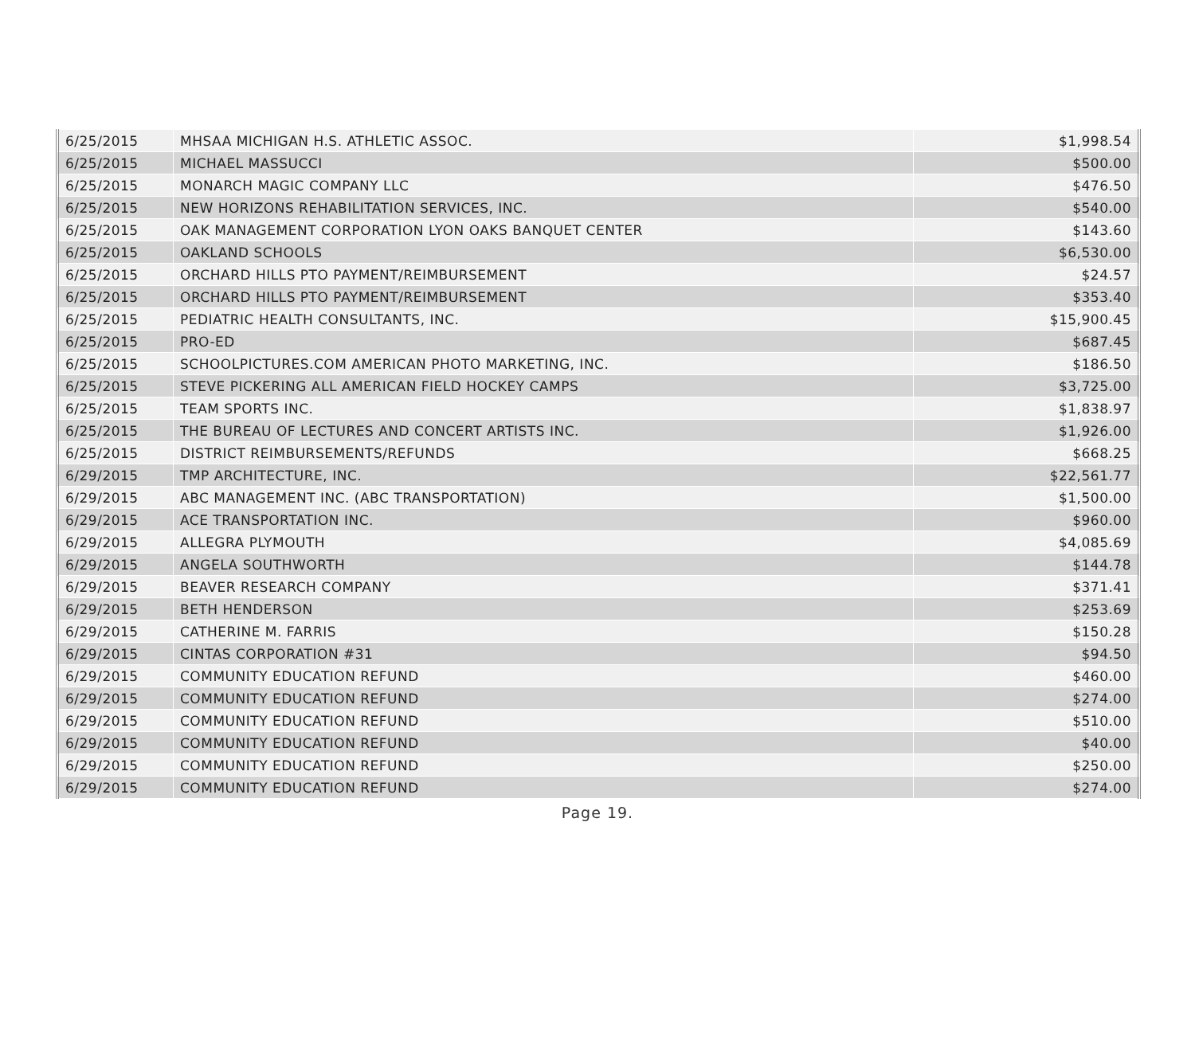| 6/25/2015 | MHSAA MICHIGAN H.S. ATHLETIC ASSOC. | $1,998.54 |
| 6/25/2015 | MICHAEL MASSUCCI | $500.00 |
| 6/25/2015 | MONARCH MAGIC COMPANY LLC | $476.50 |
| 6/25/2015 | NEW HORIZONS REHABILITATION SERVICES, INC. | $540.00 |
| 6/25/2015 | OAK MANAGEMENT CORPORATION LYON OAKS BANQUET CENTER | $143.60 |
| 6/25/2015 | OAKLAND SCHOOLS | $6,530.00 |
| 6/25/2015 | ORCHARD HILLS PTO PAYMENT/REIMBURSEMENT | $24.57 |
| 6/25/2015 | ORCHARD HILLS PTO PAYMENT/REIMBURSEMENT | $353.40 |
| 6/25/2015 | PEDIATRIC HEALTH CONSULTANTS, INC. | $15,900.45 |
| 6/25/2015 | PRO-ED | $687.45 |
| 6/25/2015 | SCHOOLPICTURES.COM AMERICAN PHOTO MARKETING, INC. | $186.50 |
| 6/25/2015 | STEVE PICKERING ALL AMERICAN FIELD HOCKEY CAMPS | $3,725.00 |
| 6/25/2015 | TEAM SPORTS INC. | $1,838.97 |
| 6/25/2015 | THE BUREAU OF LECTURES AND CONCERT ARTISTS INC. | $1,926.00 |
| 6/25/2015 | DISTRICT REIMBURSEMENTS/REFUNDS | $668.25 |
| 6/29/2015 | TMP ARCHITECTURE, INC. | $22,561.77 |
| 6/29/2015 | ABC MANAGEMENT INC. (ABC TRANSPORTATION) | $1,500.00 |
| 6/29/2015 | ACE TRANSPORTATION INC. | $960.00 |
| 6/29/2015 | ALLEGRA PLYMOUTH | $4,085.69 |
| 6/29/2015 | ANGELA SOUTHWORTH | $144.78 |
| 6/29/2015 | BEAVER RESEARCH COMPANY | $371.41 |
| 6/29/2015 | BETH HENDERSON | $253.69 |
| 6/29/2015 | CATHERINE M. FARRIS | $150.28 |
| 6/29/2015 | CINTAS CORPORATION #31 | $94.50 |
| 6/29/2015 | COMMUNITY EDUCATION REFUND | $460.00 |
| 6/29/2015 | COMMUNITY EDUCATION REFUND | $274.00 |
| 6/29/2015 | COMMUNITY EDUCATION REFUND | $510.00 |
| 6/29/2015 | COMMUNITY EDUCATION REFUND | $40.00 |
| 6/29/2015 | COMMUNITY EDUCATION REFUND | $250.00 |
| 6/29/2015 | COMMUNITY EDUCATION REFUND | $274.00 |
Page 19.